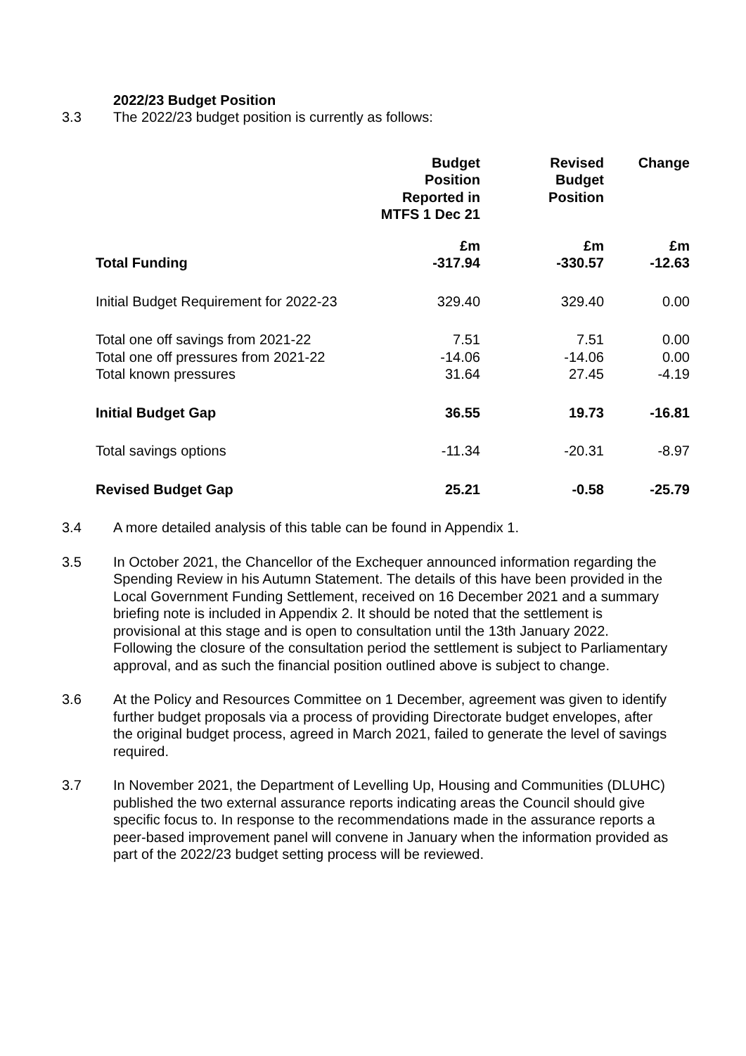2022/23 Budget Position
3.3 The 2022/23 budget position is currently as follows:
| | Budget Position Reported in MTFS 1 Dec 21 | Revised Budget Position | Change |
| --- | --- | --- | --- |
| | £m | £m | £m |
| Total Funding | -317.94 | -330.57 | -12.63 |
| Initial Budget Requirement for 2022-23 | 329.40 | 329.40 | 0.00 |
| Total one off savings from 2021-22 | 7.51 | 7.51 | 0.00 |
| Total one off pressures from 2021-22 | -14.06 | -14.06 | 0.00 |
| Total known pressures | 31.64 | 27.45 | -4.19 |
| Initial Budget Gap | 36.55 | 19.73 | -16.81 |
| Total savings options | -11.34 | -20.31 | -8.97 |
| Revised Budget Gap | 25.21 | -0.58 | -25.79 |
3.4 A more detailed analysis of this table can be found in Appendix 1.
3.5 In October 2021, the Chancellor of the Exchequer announced information regarding the Spending Review in his Autumn Statement. The details of this have been provided in the Local Government Funding Settlement, received on 16 December 2021 and a summary briefing note is included in Appendix 2. It should be noted that the settlement is provisional at this stage and is open to consultation until the 13th January 2022. Following the closure of the consultation period the settlement is subject to Parliamentary approval, and as such the financial position outlined above is subject to change.
3.6 At the Policy and Resources Committee on 1 December, agreement was given to identify further budget proposals via a process of providing Directorate budget envelopes, after the original budget process, agreed in March 2021, failed to generate the level of savings required.
3.7 In November 2021, the Department of Levelling Up, Housing and Communities (DLUHC) published the two external assurance reports indicating areas the Council should give specific focus to. In response to the recommendations made in the assurance reports a peer-based improvement panel will convene in January when the information provided as part of the 2022/23 budget setting process will be reviewed.